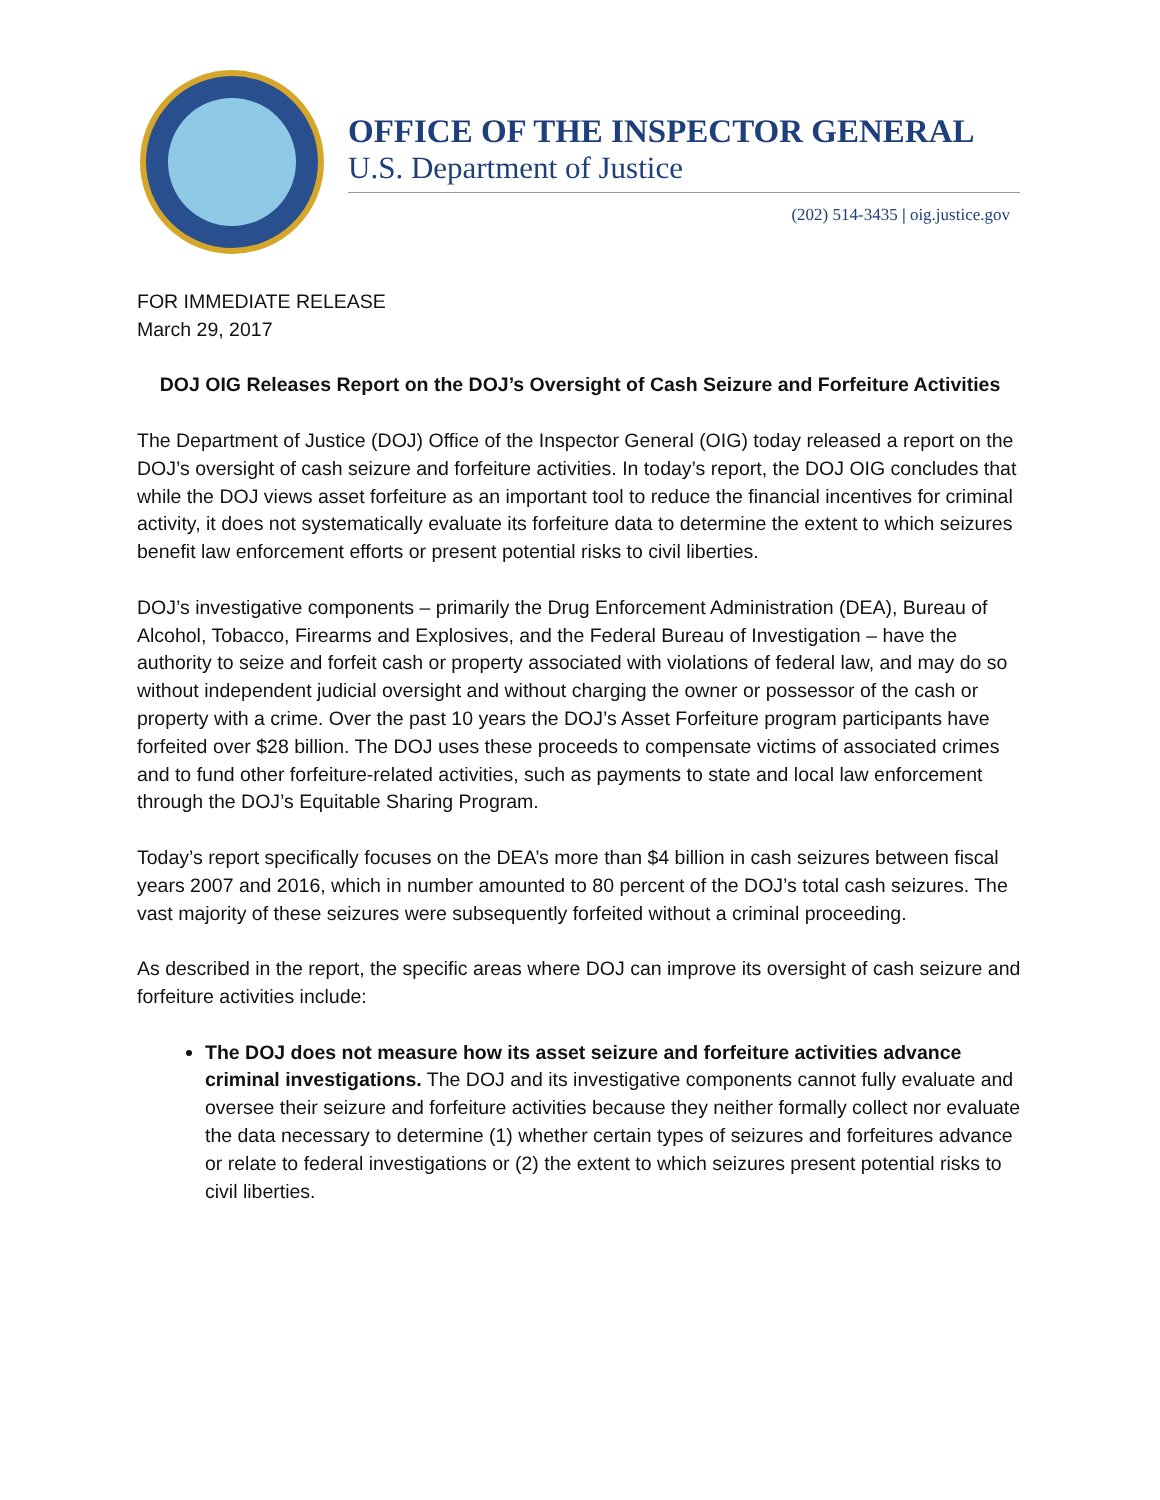OFFICE OF THE INSPECTOR GENERAL
U.S. Department of Justice
(202) 514-3435 | oig.justice.gov
FOR IMMEDIATE RELEASE
March 29, 2017
DOJ OIG Releases Report on the DOJ’s Oversight of Cash Seizure and Forfeiture Activities
The Department of Justice (DOJ) Office of the Inspector General (OIG) today released a report on the DOJ’s oversight of cash seizure and forfeiture activities. In today’s report, the DOJ OIG concludes that while the DOJ views asset forfeiture as an important tool to reduce the financial incentives for criminal activity, it does not systematically evaluate its forfeiture data to determine the extent to which seizures benefit law enforcement efforts or present potential risks to civil liberties.
DOJ’s investigative components – primarily the Drug Enforcement Administration (DEA), Bureau of Alcohol, Tobacco, Firearms and Explosives, and the Federal Bureau of Investigation – have the authority to seize and forfeit cash or property associated with violations of federal law, and may do so without independent judicial oversight and without charging the owner or possessor of the cash or property with a crime. Over the past 10 years the DOJ’s Asset Forfeiture program participants have forfeited over $28 billion. The DOJ uses these proceeds to compensate victims of associated crimes and to fund other forfeiture-related activities, such as payments to state and local law enforcement through the DOJ’s Equitable Sharing Program.
Today’s report specifically focuses on the DEA’s more than $4 billion in cash seizures between fiscal years 2007 and 2016, which in number amounted to 80 percent of the DOJ’s total cash seizures. The vast majority of these seizures were subsequently forfeited without a criminal proceeding.
As described in the report, the specific areas where DOJ can improve its oversight of cash seizure and forfeiture activities include:
The DOJ does not measure how its asset seizure and forfeiture activities advance criminal investigations. The DOJ and its investigative components cannot fully evaluate and oversee their seizure and forfeiture activities because they neither formally collect nor evaluate the data necessary to determine (1) whether certain types of seizures and forfeitures advance or relate to federal investigations or (2) the extent to which seizures present potential risks to civil liberties.